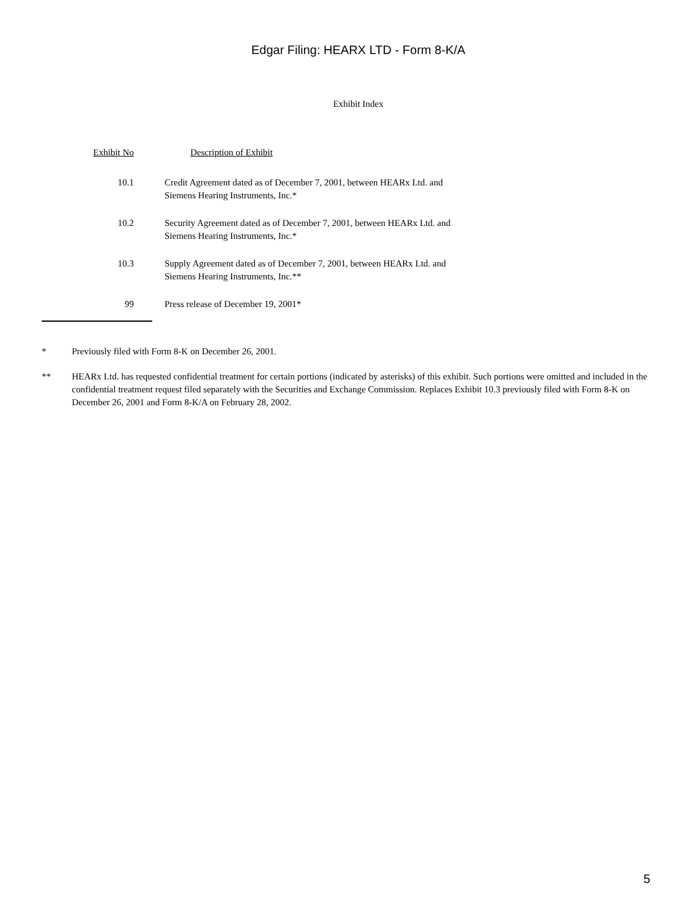Edgar Filing: HEARX LTD - Form 8-K/A
Exhibit Index
| Exhibit No | Description of Exhibit |
| 10.1 | Credit Agreement dated as of December 7, 2001, between HEARx Ltd. and Siemens Hearing Instruments, Inc.* |
| 10.2 | Security Agreement dated as of December 7, 2001, between HEARx Ltd. and Siemens Hearing Instruments, Inc.* |
| 10.3 | Supply Agreement dated as of December 7, 2001, between HEARx Ltd. and Siemens Hearing Instruments, Inc.** |
| 99 | Press release of December 19, 2001* |
* Previously filed with Form 8-K on December 26, 2001.
** HEARx Ltd. has requested confidential treatment for certain portions (indicated by asterisks) of this exhibit. Such portions were omitted and included in the confidential treatment request filed separately with the Securities and Exchange Commission. Replaces Exhibit 10.3 previously filed with Form 8-K on December 26, 2001 and Form 8-K/A on February 28, 2002.
5